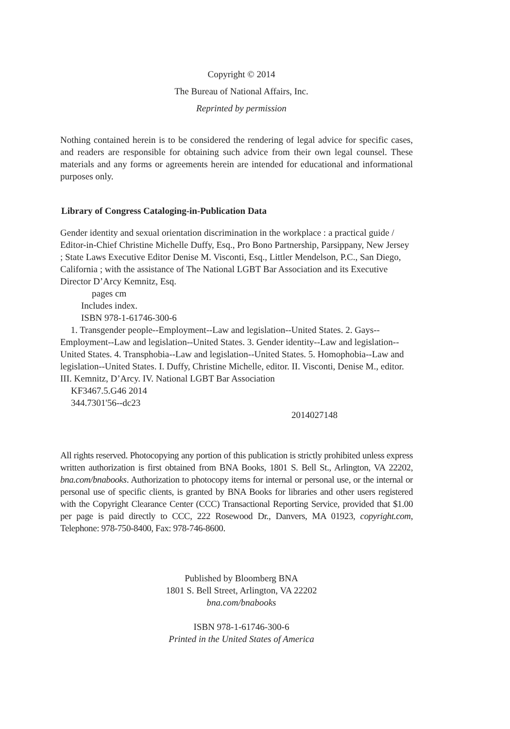Copyright © 2014
The Bureau of National Affairs, Inc.
Reprinted by permission
Nothing contained herein is to be considered the rendering of legal advice for specific cases, and readers are responsible for obtaining such advice from their own legal counsel. These materials and any forms or agreements herein are intended for educational and informational purposes only.
Library of Congress Cataloging-in-Publication Data
Gender identity and sexual orientation discrimination in the workplace : a practical guide / Editor-in-Chief Christine Michelle Duffy, Esq., Pro Bono Partnership, Parsippany, New Jersey ; State Laws Executive Editor Denise M. Visconti, Esq., Littler Mendelson, P.C., San Diego, California ; with the assistance of The National LGBT Bar Association and its Executive Director D’Arcy Kemnitz, Esq.
pages cm
Includes index.
ISBN 978-1-61746-300-6
1. Transgender people--Employment--Law and legislation--United States. 2. Gays--Employment--Law and legislation--United States. 3. Gender identity--Law and legislation--United States. 4. Transphobia--Law and legislation--United States. 5. Homophobia--Law and legislation--United States. I. Duffy, Christine Michelle, editor. II. Visconti, Denise M., editor. III. Kemnitz, D’Arcy. IV. National LGBT Bar Association
KF3467.5.G46 2014
344.7301'56--dc23
2014027148
All rights reserved. Photocopying any portion of this publication is strictly prohibited unless express written authorization is first obtained from BNA Books, 1801 S. Bell St., Arlington, VA 22202, bna.com/bnabooks. Authorization to photocopy items for internal or personal use, or the internal or personal use of specific clients, is granted by BNA Books for libraries and other users registered with the Copyright Clearance Center (CCC) Transactional Reporting Service, provided that $1.00 per page is paid directly to CCC, 222 Rosewood Dr., Danvers, MA 01923, copyright.com, Telephone: 978-750-8400, Fax: 978-746-8600.
Published by Bloomberg BNA
1801 S. Bell Street, Arlington, VA 22202
bna.com/bnabooks
ISBN 978-1-61746-300-6
Printed in the United States of America